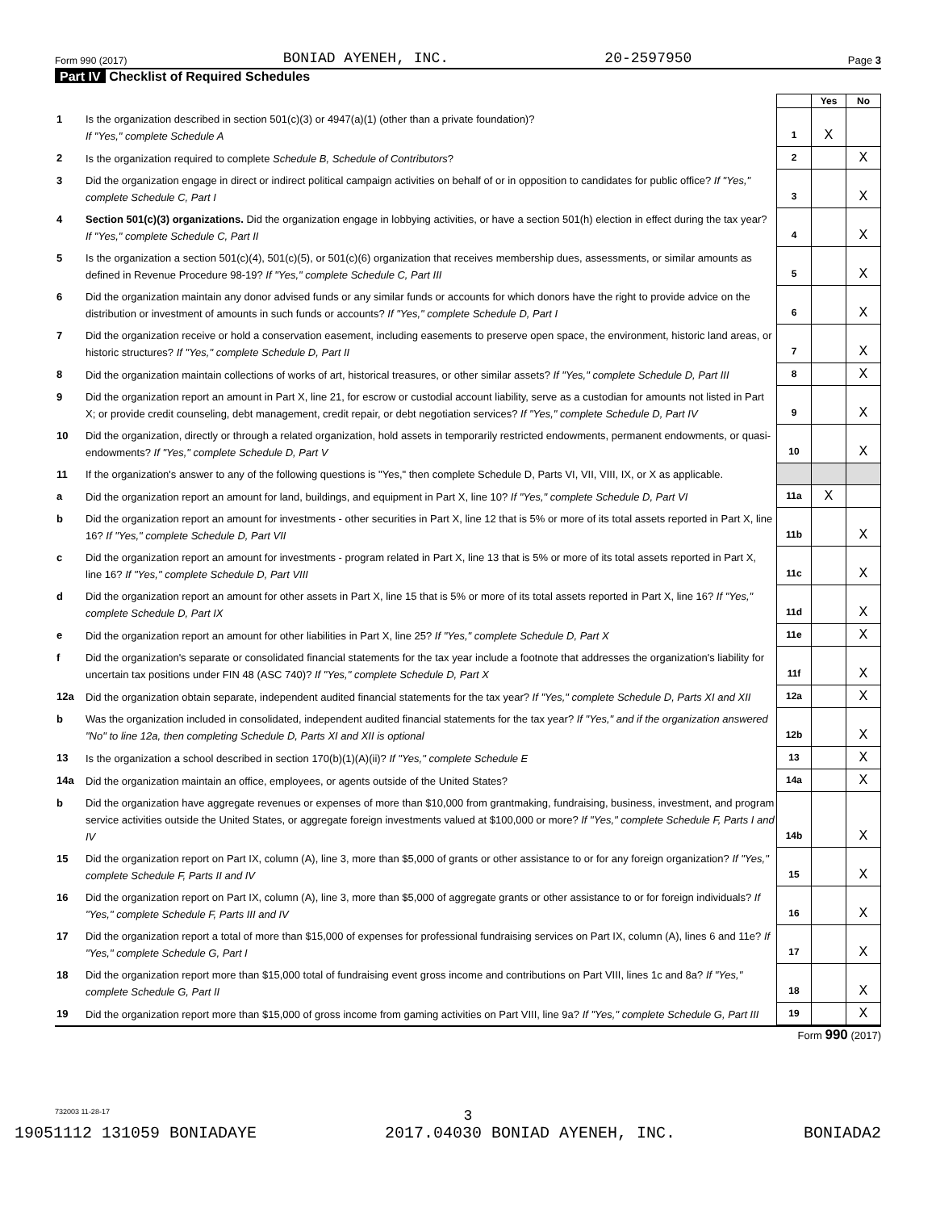Form 990 (2017) BONIAD AYENEH, INC. 20-2597950 Page 3
Part IV Checklist of Required Schedules
| | | | Yes | No |
| 1 | Is the organization described in section 501(c)(3) or 4947(a)(1) (other than a private foundation)? If "Yes," complete Schedule A | 1 | X | |
| 2 | Is the organization required to complete Schedule B, Schedule of Contributors ? | 2 | | X |
| 3 | Did the organization engage in direct or indirect political campaign activities on behalf of or in opposition to candidates for public office? If "Yes," complete Schedule C, Part I | 3 | | X |
| 4 | Section 501(c)(3) organizations. Did the organization engage in lobbying activities, or have a section 501(h) election in effect during the tax year? If "Yes," complete Schedule C, Part II | 4 | | X |
| 5 | Is the organization a section 501(c)(4), 501(c)(5), or 501(c)(6) organization that receives membership dues, assessments, or similar amounts as defined in Revenue Procedure 98-19? If "Yes," complete Schedule C, Part III | 5 | | X |
| 6 | Did the organization maintain any donor advised funds or any similar funds or accounts for which donors have the right to provide advice on the distribution or investment of amounts in such funds or accounts? If "Yes," complete Schedule D, Part I | 6 | | X |
| 7 | Did the organization receive or hold a conservation easement, including easements to preserve open space, the environment, historic land areas, or historic structures? If "Yes," complete Schedule D, Part II | 7 | | X |
| 8 | Did the organization maintain collections of works of art, historical treasures, or other similar assets? If "Yes," complete Schedule D, Part III | 8 | | X |
| 9 | Did the organization report an amount in Part X, line 21, for escrow or custodial account liability, serve as a custodian for amounts not listed in Part X; or provide credit counseling, debt management, credit repair, or debt negotiation services? If "Yes," complete Schedule D, Part IV | 9 | | X |
| 10 | Did the organization, directly or through a related organization, hold assets in temporarily restricted endowments, permanent endowments, or quasi-endowments? If "Yes," complete Schedule D, Part V | 10 | | X |
| 11 | If the organization's answer to any of the following questions is "Yes," then complete Schedule D, Parts VI, VII, VIII, IX, or X as applicable. | | | |
| a | Did the organization report an amount for land, buildings, and equipment in Part X, line 10? If "Yes," complete Schedule D, Part VI | 11a | X | |
| b | Did the organization report an amount for investments - other securities in Part X, line 12 that is 5% or more of its total assets reported in Part X, line 16? If "Yes," complete Schedule D, Part VII | 11b | | X |
| c | Did the organization report an amount for investments - program related in Part X, line 13 that is 5% or more of its total assets reported in Part X, line 16? If "Yes," complete Schedule D, Part VIII | 11c | | X |
| d | Did the organization report an amount for other assets in Part X, line 15 that is 5% or more of its total assets reported in Part X, line 16? If "Yes," complete Schedule D, Part IX | 11d | | X |
| e | Did the organization report an amount for other liabilities in Part X, line 25? If "Yes," complete Schedule D, Part X | 11e | | X |
| f | Did the organization's separate or consolidated financial statements for the tax year include a footnote that addresses the organization's liability for uncertain tax positions under FIN 48 (ASC 740)? If "Yes," complete Schedule D, Part X | 11f | | X |
| 12a | Did the organization obtain separate, independent audited financial statements for the tax year? If "Yes," complete Schedule D, Parts XI and XII | 12a | | X |
| b | Was the organization included in consolidated, independent audited financial statements for the tax year? If "Yes," and if the organization answered "No" to line 12a, then completing Schedule D, Parts XI and XII is optional | 12b | | X |
| 13 | Is the organization a school described in section 170(b)(1)(A)(ii)? If "Yes," complete Schedule E | 13 | | X |
| 14a | Did the organization maintain an office, employees, or agents outside of the United States? | 14a | | X |
| b | Did the organization have aggregate revenues or expenses of more than $10,000 from grantmaking, fundraising, business, investment, and program service activities outside the United States, or aggregate foreign investments valued at $100,000 or more? If "Yes," complete Schedule F, Parts I and IV | 14b | | X |
| 15 | Did the organization report on Part IX, column (A), line 3, more than $5,000 of grants or other assistance to or for any foreign organization? If "Yes," complete Schedule F, Parts II and IV | 15 | | X |
| 16 | Did the organization report on Part IX, column (A), line 3, more than $5,000 of aggregate grants or other assistance to or for foreign individuals? If "Yes," complete Schedule F, Parts III and IV | 16 | | X |
| 17 | Did the organization report a total of more than $15,000 of expenses for professional fundraising services on Part IX, column (A), lines 6 and 11e? If "Yes," complete Schedule G, Part I | 17 | | X |
| 18 | Did the organization report more than $15,000 total of fundraising event gross income and contributions on Part VIII, lines 1c and 8a? If "Yes," complete Schedule G, Part II | 18 | | X |
| 19 | Did the organization report more than $15,000 of gross income from gaming activities on Part VIII, line 9a? If "Yes," complete Schedule G, Part III | 19 | | X |
Form 990 (2017)
732003 11-28-17
3
19051112 131059 BONIADAYE 2017.04030 BONIAD AYENEH, INC. BONIADA2